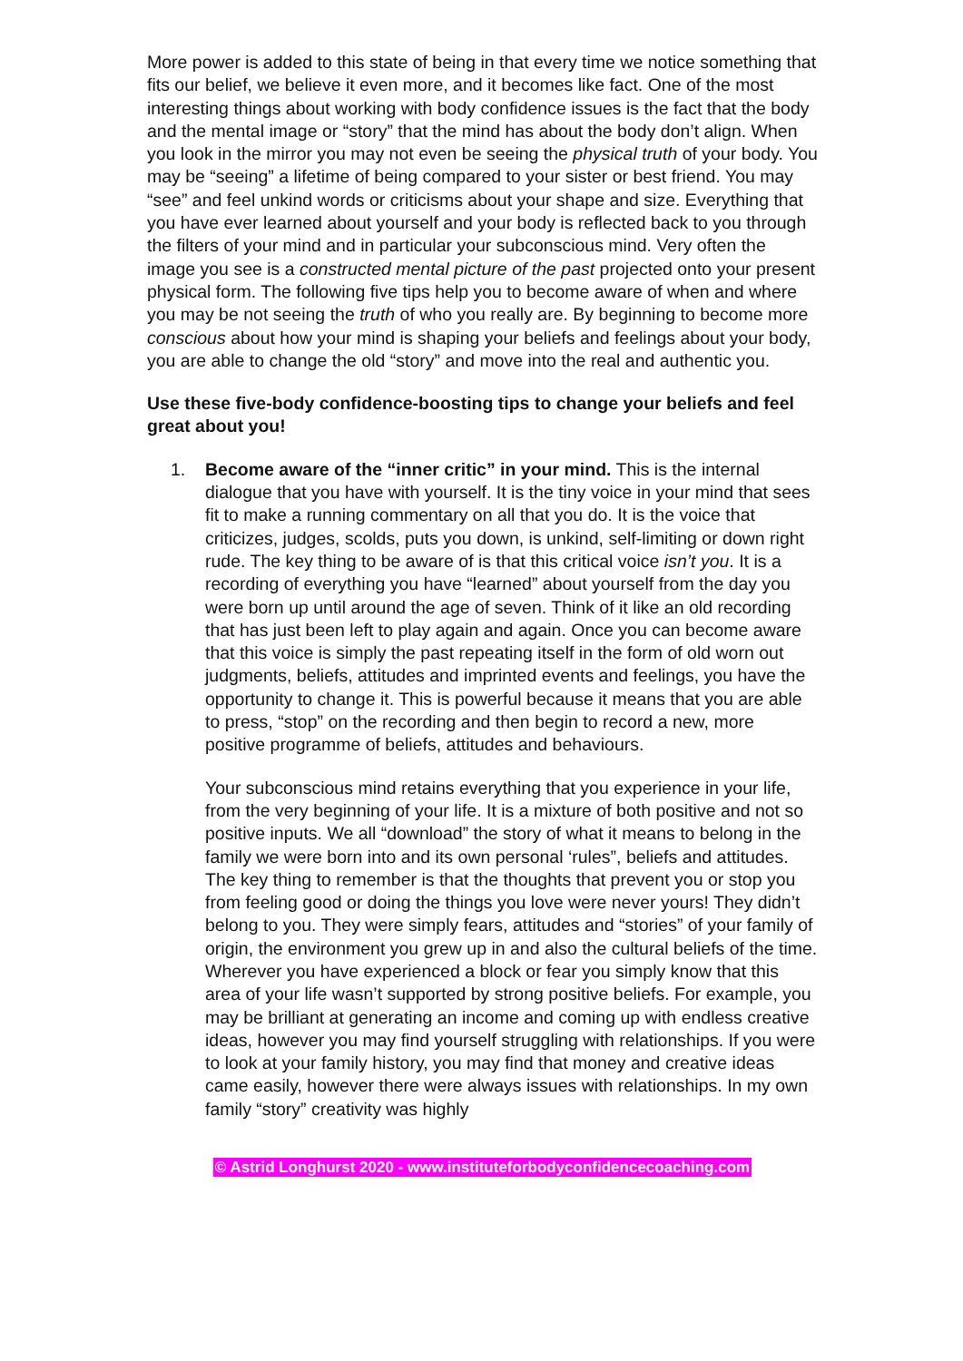More power is added to this state of being in that every time we notice something that fits our belief, we believe it even more, and it becomes like fact. One of the most interesting things about working with body confidence issues is the fact that the body and the mental image or “story” that the mind has about the body don’t align. When you look in the mirror you may not even be seeing the physical truth of your body. You may be “seeing” a lifetime of being compared to your sister or best friend. You may “see” and feel unkind words or criticisms about your shape and size. Everything that you have ever learned about yourself and your body is reflected back to you through the filters of your mind and in particular your subconscious mind. Very often the image you see is a constructed mental picture of the past projected onto your present physical form. The following five tips help you to become aware of when and where you may be not seeing the truth of who you really are. By beginning to become more conscious about how your mind is shaping your beliefs and feelings about your body, you are able to change the old “story” and move into the real and authentic you.
Use these five-body confidence-boosting tips to change your beliefs and feel great about you!
1. Become aware of the “inner critic” in your mind. This is the internal dialogue that you have with yourself. It is the tiny voice in your mind that sees fit to make a running commentary on all that you do. It is the voice that criticizes, judges, scolds, puts you down, is unkind, self-limiting or down right rude. The key thing to be aware of is that this critical voice isn’t you. It is a recording of everything you have “learned” about yourself from the day you were born up until around the age of seven. Think of it like an old recording that has just been left to play again and again. Once you can become aware that this voice is simply the past repeating itself in the form of old worn out judgments, beliefs, attitudes and imprinted events and feelings, you have the opportunity to change it. This is powerful because it means that you are able to press, “stop” on the recording and then begin to record a new, more positive programme of beliefs, attitudes and behaviours.
Your subconscious mind retains everything that you experience in your life, from the very beginning of your life. It is a mixture of both positive and not so positive inputs. We all “download” the story of what it means to belong in the family we were born into and its own personal ‘rules”, beliefs and attitudes. The key thing to remember is that the thoughts that prevent you or stop you from feeling good or doing the things you love were never yours! They didn’t belong to you. They were simply fears, attitudes and “stories” of your family of origin, the environment you grew up in and also the cultural beliefs of the time. Wherever you have experienced a block or fear you simply know that this area of your life wasn’t supported by strong positive beliefs. For example, you may be brilliant at generating an income and coming up with endless creative ideas, however you may find yourself struggling with relationships. If you were to look at your family history, you may find that money and creative ideas came easily, however there were always issues with relationships. In my own family “story” creativity was highly
© Astrid Longhurst 2020 - www.instituteforbodyconfidencecoaching.com